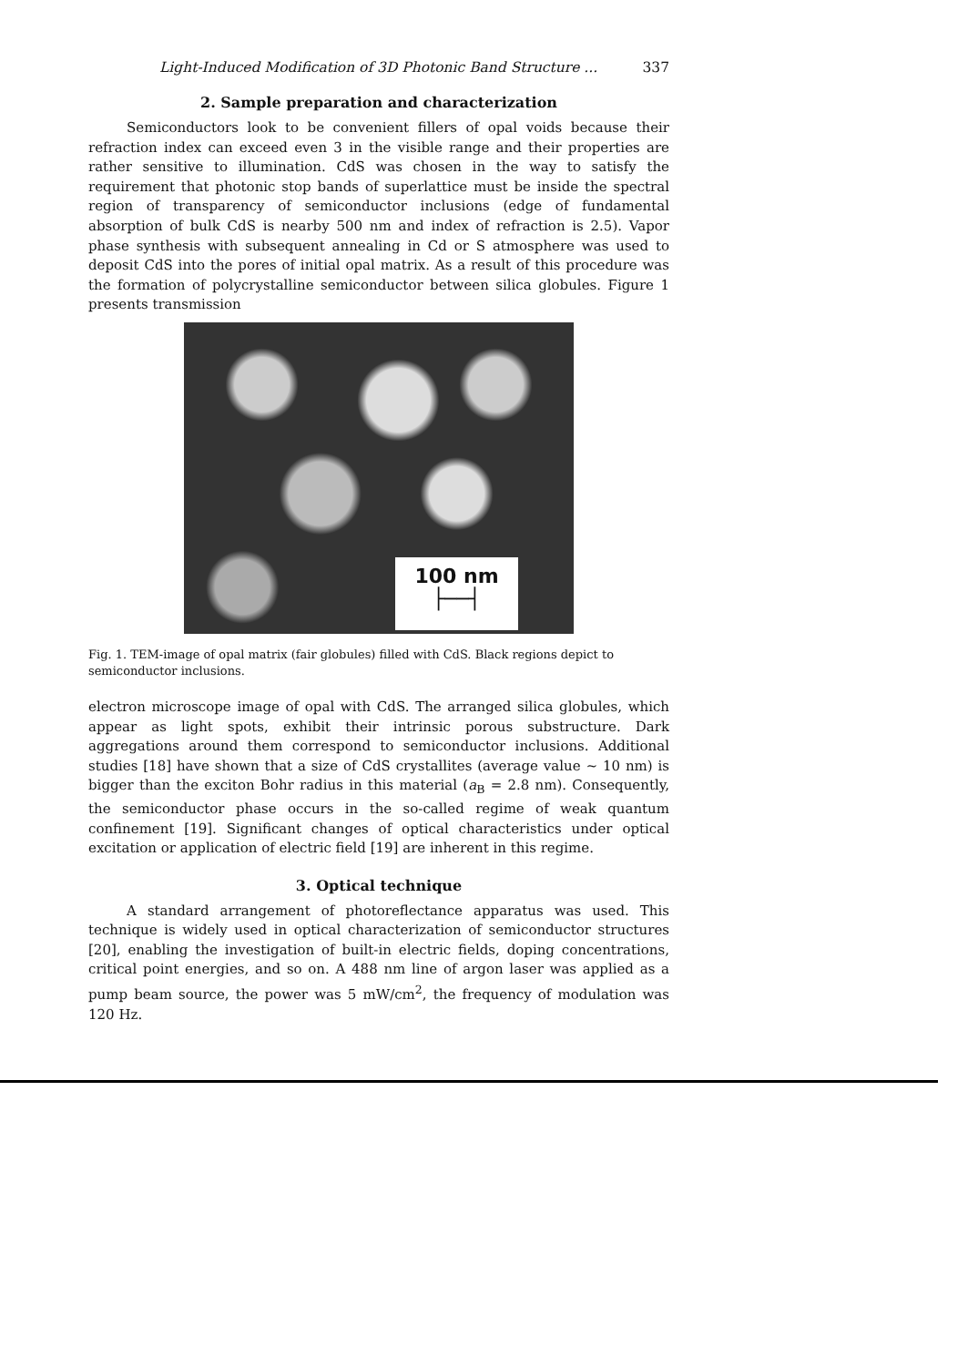Light-Induced Modification of 3D Photonic Band Structure ... 337
2. Sample preparation and characterization
Semiconductors look to be convenient fillers of opal voids because their refraction index can exceed even 3 in the visible range and their properties are rather sensitive to illumination. CdS was chosen in the way to satisfy the requirement that photonic stop bands of superlattice must be inside the spectral region of transparency of semiconductor inclusions (edge of fundamental absorption of bulk CdS is nearby 500 nm and index of refraction is 2.5). Vapor phase synthesis with subsequent annealing in Cd or S atmosphere was used to deposit CdS into the pores of initial opal matrix. As a result of this procedure was the formation of polycrystalline semiconductor between silica globules. Figure 1 presents transmission
100 nm
├──┤
Fig. 1. TEM-image of opal matrix (fair globules) filled with CdS. Black regions depict to semiconductor inclusions.
electron microscope image of opal with CdS. The arranged silica globules, which appear as light spots, exhibit their intrinsic porous substructure. Dark aggregations around them correspond to semiconductor inclusions. Additional studies [18] have shown that a size of CdS crystallites (average value ~ 10 nm) is bigger than the exciton Bohr radius in this material (a<sub>B</sub> = 2.8 nm). Consequently, the semiconductor phase occurs in the so-called regime of weak quantum confinement [19]. Significant changes of optical characteristics under optical excitation or application of electric field [19] are inherent in this regime.
3. Optical technique
A standard arrangement of photoreflectance apparatus was used. This technique is widely used in optical characterization of semiconductor structures [20], enabling the investigation of built-in electric fields, doping concentrations, critical point energies, and so on. A 488 nm line of argon laser was applied as a pump beam source, the power was 5 mW/cm<sup>2</sup>, the frequency of modulation was 120 Hz.